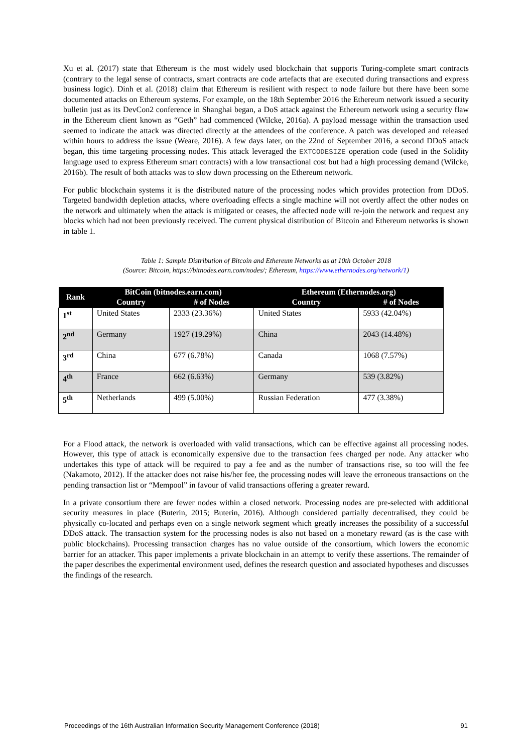Xu et al. (2017) state that Ethereum is the most widely used blockchain that supports Turing-complete smart contracts (contrary to the legal sense of contracts, smart contracts are code artefacts that are executed during transactions and express business logic). Dinh et al. (2018) claim that Ethereum is resilient with respect to node failure but there have been some documented attacks on Ethereum systems. For example, on the 18th September 2016 the Ethereum network issued a security bulletin just as its DevCon2 conference in Shanghai began, a DoS attack against the Ethereum network using a security flaw in the Ethereum client known as “Geth” had commenced (Wilcke, 2016a). A payload message within the transaction used seemed to indicate the attack was directed directly at the attendees of the conference. A patch was developed and released within hours to address the issue (Weare, 2016). A few days later, on the 22nd of September 2016, a second DDoS attack began, this time targeting processing nodes. This attack leveraged the EXTCODESIZE operation code (used in the Solidity language used to express Ethereum smart contracts) with a low transactional cost but had a high processing demand (Wilcke, 2016b). The result of both attacks was to slow down processing on the Ethereum network.
For public blockchain systems it is the distributed nature of the processing nodes which provides protection from DDoS. Targeted bandwidth depletion attacks, where overloading effects a single machine will not overtly affect the other nodes on the network and ultimately when the attack is mitigated or ceases, the affected node will re-join the network and request any blocks which had not been previously received. The current physical distribution of Bitcoin and Ethereum networks is shown in table 1.
Table 1: Sample Distribution of Bitcoin and Ethereum Networks as at 10th October 2018
(Source: Bitcoin, https://bitnodes.earn.com/nodes/; Ethereum, https://www.ethernodes.org/network/1)
| Rank | BitCoin (bitnodes.earn.com) | | Ethereum (Ethernodes.org) | |
| --- | --- | --- | --- | --- |
| | Country | # of Nodes | Country | # of Nodes |
| 1<sup>st</sup> | United States | 2333 (23.36%) | United States | 5933 (42.04%) |
| 2<sup>nd</sup> | Germany | 1927 (19.29%) | China | 2043 (14.48%) |
| 3<sup>rd</sup> | China | 677 (6.78%) | Canada | 1068 (7.57%) |
| 4<sup>th</sup> | France | 662 (6.63%) | Germany | 539 (3.82%) |
| 5<sup>th</sup> | Netherlands | 499 (5.00%) | Russian Federation | 477 (3.38%) |
For a Flood attack, the network is overloaded with valid transactions, which can be effective against all processing nodes. However, this type of attack is economically expensive due to the transaction fees charged per node. Any attacker who undertakes this type of attack will be required to pay a fee and as the number of transactions rise, so too will the fee (Nakamoto, 2012). If the attacker does not raise his/her fee, the processing nodes will leave the erroneous transactions on the pending transaction list or “Mempool” in favour of valid transactions offering a greater reward.
In a private consortium there are fewer nodes within a closed network. Processing nodes are pre-selected with additional security measures in place (Buterin, 2015; Buterin, 2016). Although considered partially decentralised, they could be physically co-located and perhaps even on a single network segment which greatly increases the possibility of a successful DDoS attack. The transaction system for the processing nodes is also not based on a monetary reward (as is the case with public blockchains). Processing transaction charges has no value outside of the consortium, which lowers the economic barrier for an attacker. This paper implements a private blockchain in an attempt to verify these assertions. The remainder of the paper describes the experimental environment used, defines the research question and associated hypotheses and discusses the findings of the research.
Proceedings of the 16th Australian Information Security Management Conference (2018) 91